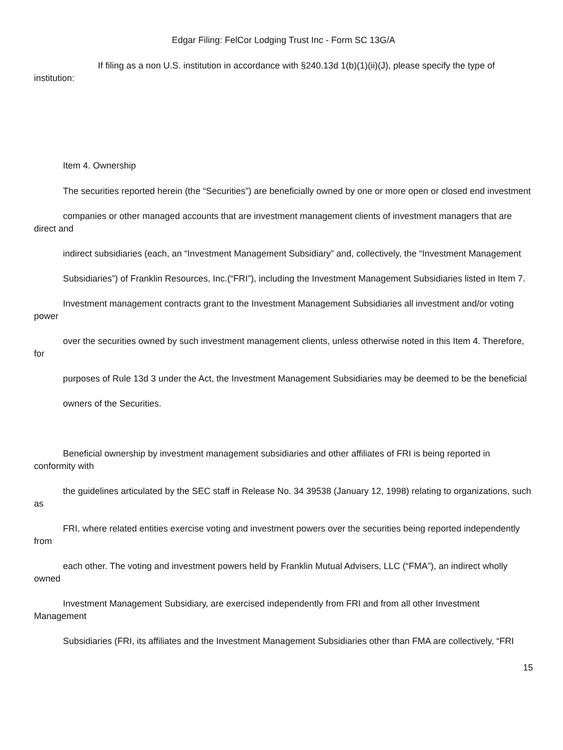Edgar Filing: FelCor Lodging Trust Inc - Form SC 13G/A
If filing as a non U.S. institution in accordance with §240.13d 1(b)(1)(ii)(J), please specify the type of institution:
Item 4. Ownership
The securities reported herein (the “Securities”) are beneficially owned by one or more open or closed end investment
companies or other managed accounts that are investment management clients of investment managers that are direct and
indirect subsidiaries (each, an “Investment Management Subsidiary” and, collectively, the “Investment Management
Subsidiaries”) of Franklin Resources, Inc.(“FRI”), including the Investment Management Subsidiaries listed in Item 7.
Investment management contracts grant to the Investment Management Subsidiaries all investment and/or voting power
over the securities owned by such investment management clients, unless otherwise noted in this Item 4. Therefore, for
purposes of Rule 13d 3 under the Act, the Investment Management Subsidiaries may be deemed to be the beneficial
owners of the Securities.
Beneficial ownership by investment management subsidiaries and other affiliates of FRI is being reported in conformity with
the guidelines articulated by the SEC staff in Release No. 34 39538 (January 12, 1998) relating to organizations, such as
FRI, where related entities exercise voting and investment powers over the securities being reported independently from
each other. The voting and investment powers held by Franklin Mutual Advisers, LLC (“FMA”), an indirect wholly owned
Investment Management Subsidiary, are exercised independently from FRI and from all other Investment Management
Subsidiaries (FRI, its affiliates and the Investment Management Subsidiaries other than FMA are collectively, “FRI
15